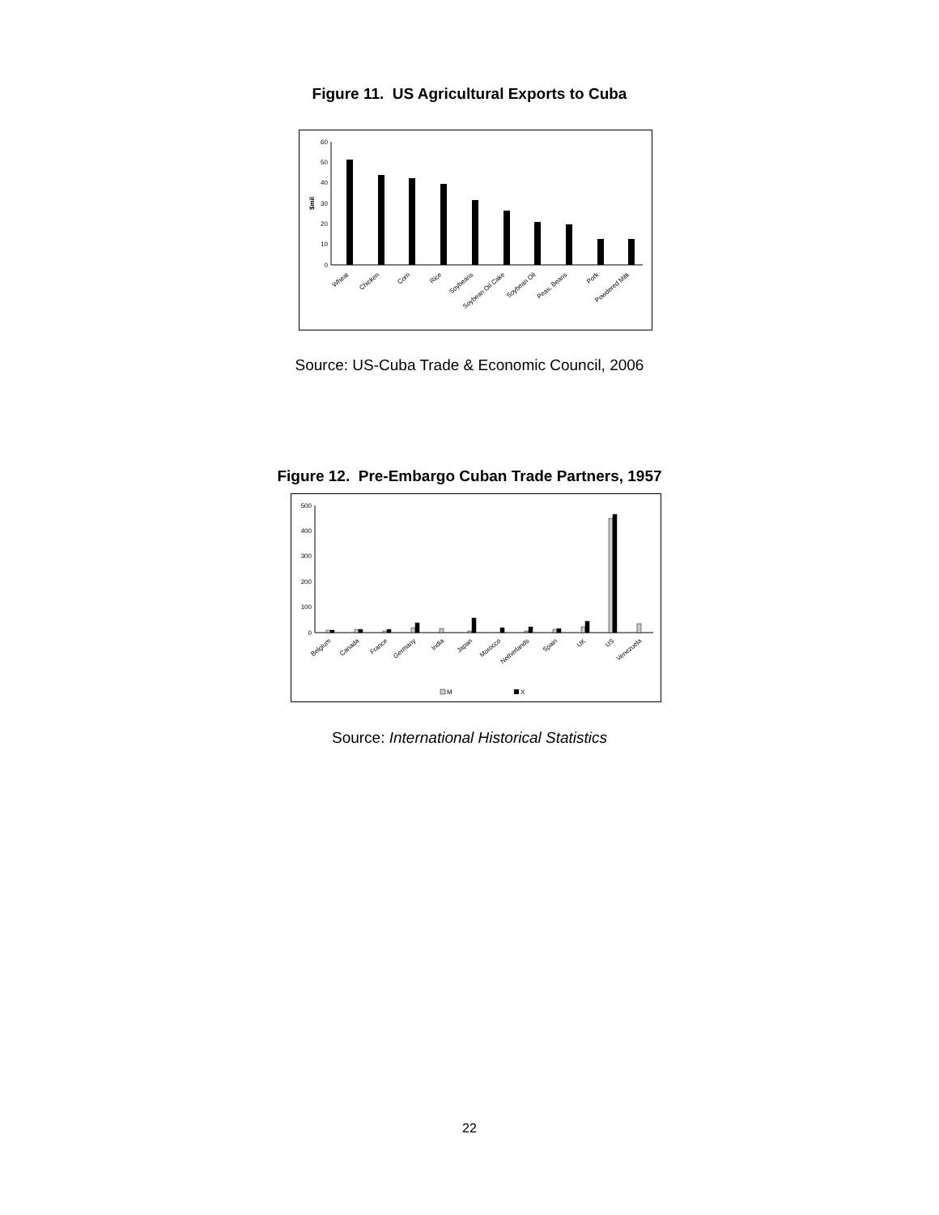Figure 11. US Agricultural Exports to Cuba
$mil
60
50
40
30
20
10
0
Wheat
Chicken
Corn
Rice
Soybeans
Soybean Oil Cake
Soybean Oil
Peas, Beans
Pork
Powdered Milk
Source: US-Cuba Trade & Economic Council, 2006
Figure 12. Pre-Embargo Cuban Trade Partners, 1957
500
400
300
200
100
0
Belgium
Canada
France
Germany
India
Japan
Morocco
Netherlands
Spain
UK
US
Venezuela
M
X
Source: International Historical Statistics
22